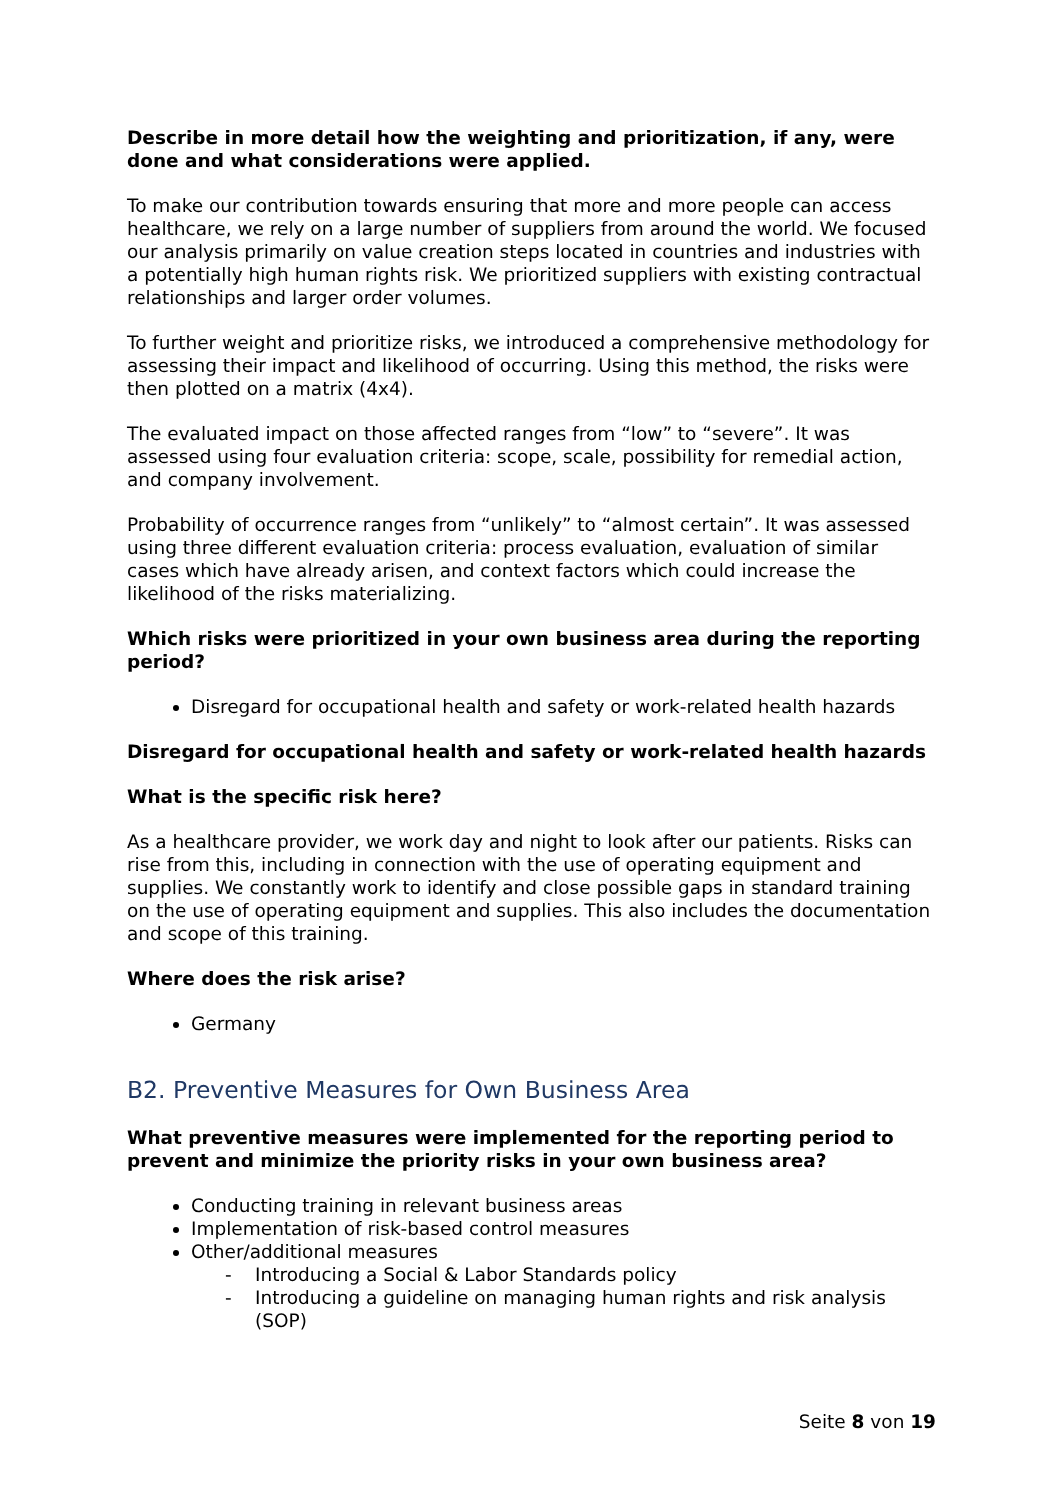Describe in more detail how the weighting and prioritization, if any, were done and what considerations were applied.
To make our contribution towards ensuring that more and more people can access healthcare, we rely on a large number of suppliers from around the world. We focused our analysis primarily on value creation steps located in countries and industries with a potentially high human rights risk. We prioritized suppliers with existing contractual relationships and larger order volumes.
To further weight and prioritize risks, we introduced a comprehensive methodology for assessing their impact and likelihood of occurring. Using this method, the risks were then plotted on a matrix (4x4).
The evaluated impact on those affected ranges from “low” to “severe”. It was assessed using four evaluation criteria: scope, scale, possibility for remedial action, and company involvement.
Probability of occurrence ranges from “unlikely” to “almost certain”. It was assessed using three different evaluation criteria: process evaluation, evaluation of similar cases which have already arisen, and context factors which could increase the likelihood of the risks materializing.
Which risks were prioritized in your own business area during the reporting period?
Disregard for occupational health and safety or work-related health hazards
Disregard for occupational health and safety or work-related health hazards
What is the specific risk here?
As a healthcare provider, we work day and night to look after our patients. Risks can rise from this, including in connection with the use of operating equipment and supplies. We constantly work to identify and close possible gaps in standard training on the use of operating equipment and supplies. This also includes the documentation and scope of this training.
Where does the risk arise?
Germany
B2. Preventive Measures for Own Business Area
What preventive measures were implemented for the reporting period to prevent and minimize the priority risks in your own business area?
Conducting training in relevant business areas
Implementation of risk-based control measures
Other/additional measures
- Introducing a Social & Labor Standards policy
- Introducing a guideline on managing human rights and risk analysis (SOP)
Seite 8 von 19